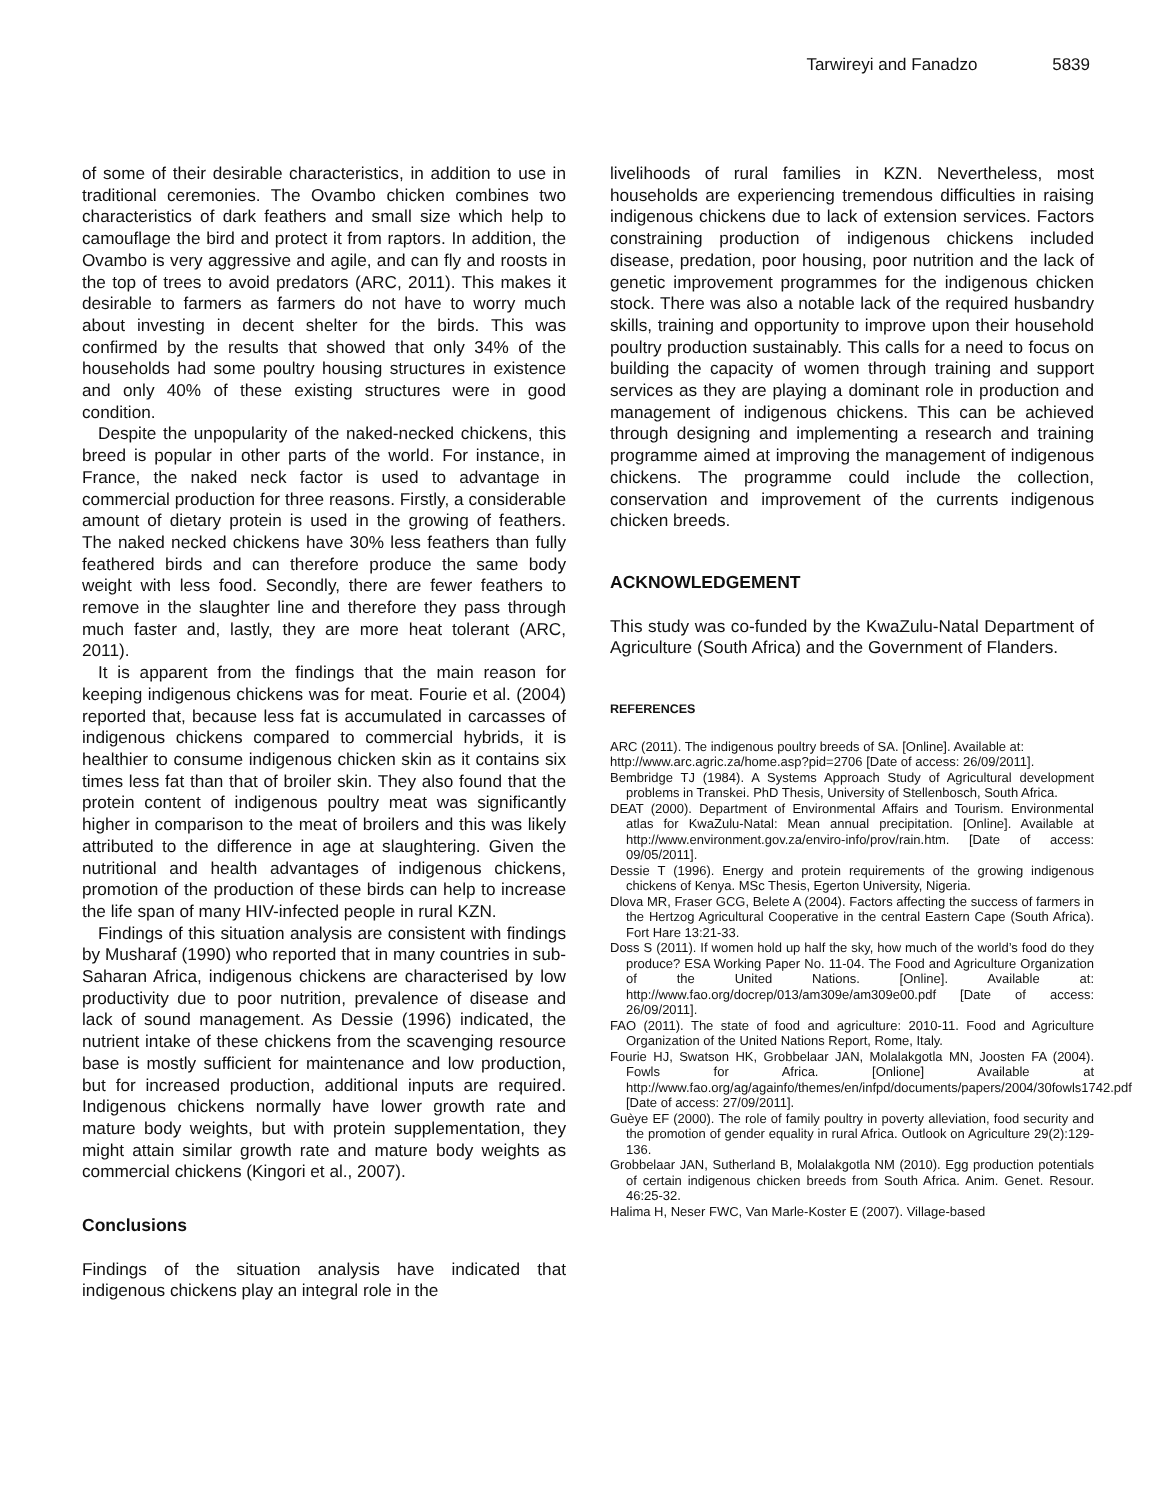Tarwireyi and Fanadzo 5839
of some of their desirable characteristics, in addition to use in traditional ceremonies. The Ovambo chicken combines two characteristics of dark feathers and small size which help to camouflage the bird and protect it from raptors. In addition, the Ovambo is very aggressive and agile, and can fly and roosts in the top of trees to avoid predators (ARC, 2011). This makes it desirable to farmers as farmers do not have to worry much about investing in decent shelter for the birds. This was confirmed by the results that showed that only 34% of the households had some poultry housing structures in existence and only 40% of these existing structures were in good condition.
Despite the unpopularity of the naked-necked chickens, this breed is popular in other parts of the world. For instance, in France, the naked neck factor is used to advantage in commercial production for three reasons. Firstly, a considerable amount of dietary protein is used in the growing of feathers. The naked necked chickens have 30% less feathers than fully feathered birds and can therefore produce the same body weight with less food. Secondly, there are fewer feathers to remove in the slaughter line and therefore they pass through much faster and, lastly, they are more heat tolerant (ARC, 2011).
It is apparent from the findings that the main reason for keeping indigenous chickens was for meat. Fourie et al. (2004) reported that, because less fat is accumulated in carcasses of indigenous chickens compared to commercial hybrids, it is healthier to consume indigenous chicken skin as it contains six times less fat than that of broiler skin. They also found that the protein content of indigenous poultry meat was significantly higher in comparison to the meat of broilers and this was likely attributed to the difference in age at slaughtering. Given the nutritional and health advantages of indigenous chickens, promotion of the production of these birds can help to increase the life span of many HIV-infected people in rural KZN.
Findings of this situation analysis are consistent with findings by Musharaf (1990) who reported that in many countries in sub-Saharan Africa, indigenous chickens are characterised by low productivity due to poor nutrition, prevalence of disease and lack of sound management. As Dessie (1996) indicated, the nutrient intake of these chickens from the scavenging resource base is mostly sufficient for maintenance and low production, but for increased production, additional inputs are required. Indigenous chickens normally have lower growth rate and mature body weights, but with protein supplementation, they might attain similar growth rate and mature body weights as commercial chickens (Kingori et al., 2007).
Conclusions
Findings of the situation analysis have indicated that indigenous chickens play an integral role in the
livelihoods of rural families in KZN. Nevertheless, most households are experiencing tremendous difficulties in raising indigenous chickens due to lack of extension services. Factors constraining production of indigenous chickens included disease, predation, poor housing, poor nutrition and the lack of genetic improvement programmes for the indigenous chicken stock. There was also a notable lack of the required husbandry skills, training and opportunity to improve upon their household poultry production sustainably. This calls for a need to focus on building the capacity of women through training and support services as they are playing a dominant role in production and management of indigenous chickens. This can be achieved through designing and implementing a research and training programme aimed at improving the management of indigenous chickens. The programme could include the collection, conservation and improvement of the currents indigenous chicken breeds.
ACKNOWLEDGEMENT
This study was co-funded by the KwaZulu-Natal Department of Agriculture (South Africa) and the Government of Flanders.
REFERENCES
ARC (2011). The indigenous poultry breeds of SA. [Online]. Available at:
http://www.arc.agric.za/home.asp?pid=2706 [Date of access: 26/09/2011].
Bembridge TJ (1984). A Systems Approach Study of Agricultural development problems in Transkei. PhD Thesis, University of Stellenbosch, South Africa.
DEAT (2000). Department of Environmental Affairs and Tourism. Environmental atlas for KwaZulu-Natal: Mean annual precipitation. [Online]. Available at http://www.environment.gov.za/enviro-info/prov/rain.htm. [Date of access: 09/05/2011].
Dessie T (1996). Energy and protein requirements of the growing indigenous chickens of Kenya. MSc Thesis, Egerton University, Nigeria.
Dlova MR, Fraser GCG, Belete A (2004). Factors affecting the success of farmers in the Hertzog Agricultural Cooperative in the central Eastern Cape (South Africa). Fort Hare 13:21-33.
Doss S (2011). If women hold up half the sky, how much of the world’s food do they produce? ESA Working Paper No. 11-04. The Food and Agriculture Organization of the United Nations. [Online]. Available at: http://www.fao.org/docrep/013/am309e/am309e00.pdf [Date of access: 26/09/2011].
FAO (2011). The state of food and agriculture: 2010-11. Food and Agriculture Organization of the United Nations Report, Rome, Italy.
Fourie HJ, Swatson HK, Grobbelaar JAN, Molalakgotla MN, Joosten FA (2004). Fowls for Africa. [Onlione] Available at http://www.fao.org/ag/againfo/themes/en/infpd/documents/papers/2004/30fowls1742.pdf [Date of access: 27/09/2011].
Guèye EF (2000). The role of family poultry in poverty alleviation, food security and the promotion of gender equality in rural Africa. Outlook on Agriculture 29(2):129-136.
Grobbelaar JAN, Sutherland B, Molalakgotla NM (2010). Egg production potentials of certain indigenous chicken breeds from South Africa. Anim. Genet. Resour. 46:25-32.
Halima H, Neser FWC, Van Marle-Koster E (2007). Village-based